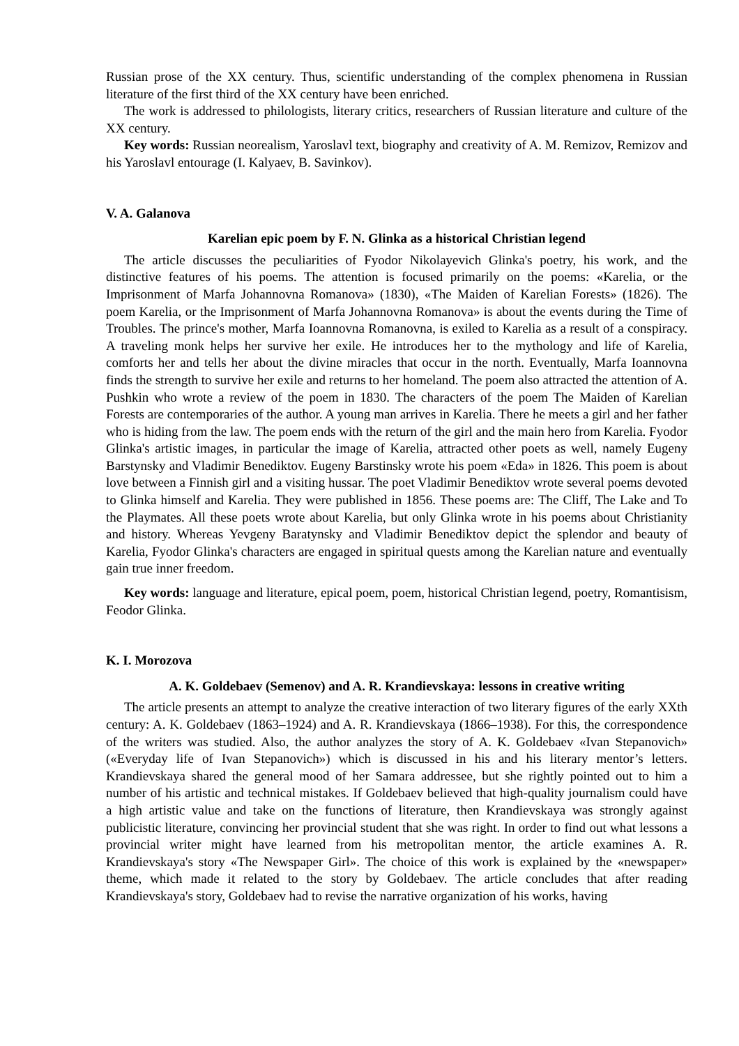Russian prose of the XX century. Thus, scientific understanding of the complex phenomena in Russian literature of the first third of the XX century have been enriched.
The work is addressed to philologists, literary critics, researchers of Russian literature and culture of the XX century.
Key words: Russian neorealism, Yaroslavl text, biography and creativity of A. M. Remizov, Remizov and his Yaroslavl entourage (I. Kalyaev, B. Savinkov).
V. A. Galanova
Karelian epic poem by F. N. Glinka as a historical Christian legend
The article discusses the peculiarities of Fyodor Nikolayevich Glinka's poetry, his work, and the distinctive features of his poems. The attention is focused primarily on the poems: «Karelia, or the Imprisonment of Marfa Johannovna Romanova» (1830), «The Maiden of Karelian Forests» (1826). The poem Karelia, or the Imprisonment of Marfa Johannovna Romanova» is about the events during the Time of Troubles. The prince's mother, Marfa Ioannovna Romanovna, is exiled to Karelia as a result of a conspiracy. A traveling monk helps her survive her exile. He introduces her to the mythology and life of Karelia, comforts her and tells her about the divine miracles that occur in the north. Eventually, Marfa Ioannovna finds the strength to survive her exile and returns to her homeland. The poem also attracted the attention of A. Pushkin who wrote a review of the poem in 1830. The characters of the poem The Maiden of Karelian Forests are contemporaries of the author. A young man arrives in Karelia. There he meets a girl and her father who is hiding from the law. The poem ends with the return of the girl and the main hero from Karelia. Fyodor Glinka's artistic images, in particular the image of Karelia, attracted other poets as well, namely Eugeny Barstynsky and Vladimir Benediktov. Eugeny Barstinsky wrote his poem «Eda» in 1826. This poem is about love between a Finnish girl and a visiting hussar. The poet Vladimir Benediktov wrote several poems devoted to Glinka himself and Karelia. They were published in 1856. These poems are: The Cliff, The Lake and To the Playmates. All these poets wrote about Karelia, but only Glinka wrote in his poems about Christianity and history. Whereas Yevgeny Baratynsky and Vladimir Benediktov depict the splendor and beauty of Karelia, Fyodor Glinka's characters are engaged in spiritual quests among the Karelian nature and eventually gain true inner freedom.
Key words: language and literature, epical poem, poem, historical Christian legend, poetry, Romantisism, Feodor Glinka.
K. I. Morozova
A. K. Goldebaev (Semenov) and A. R. Krandievskaya: lessons in creative writing
The article presents an attempt to analyze the creative interaction of two literary figures of the early XXth century: A. K. Goldebaev (1863–1924) and A. R. Krandievskaya (1866–1938). For this, the correspondence of the writers was studied. Also, the author analyzes the story of A. K. Goldebaev «Ivan Stepanovich» («Everyday life of Ivan Stepanovich») which is discussed in his and his literary mentor’s letters. Krandievskaya shared the general mood of her Samara addressee, but she rightly pointed out to him a number of his artistic and technical mistakes. If Goldebaev believed that high-quality journalism could have a high artistic value and take on the functions of literature, then Krandievskaya was strongly against publicistic literature, convincing her provincial student that she was right. In order to find out what lessons a provincial writer might have learned from his metropolitan mentor, the article examines A. R. Krandievskaya's story «The Newspaper Girl». The choice of this work is explained by the «newspaper» theme, which made it related to the story by Goldebaev. The article concludes that after reading Krandievskaya's story, Goldebaev had to revise the narrative organization of his works, having